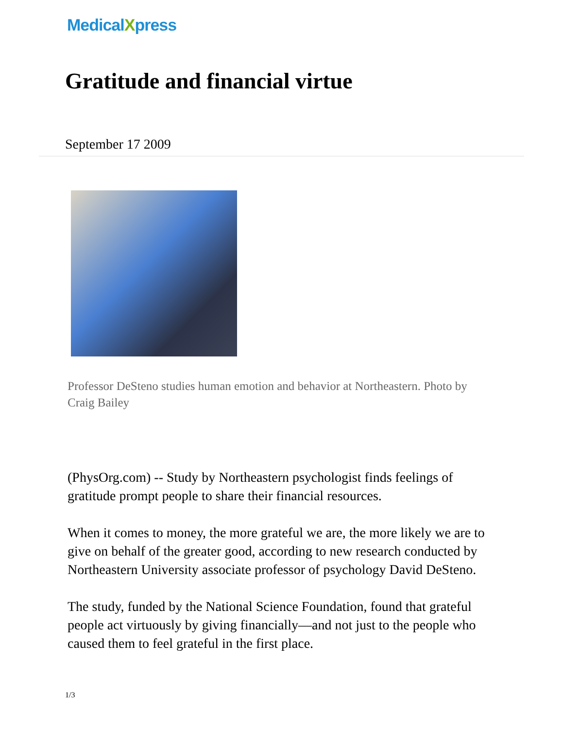MedicalXpress
Gratitude and financial virtue
September 17 2009
Professor DeSteno studies human emotion and behavior at Northeastern. Photo by Craig Bailey
(PhysOrg.com) -- Study by Northeastern psychologist finds feelings of gratitude prompt people to share their financial resources.
When it comes to money, the more grateful we are, the more likely we are to give on behalf of the greater good, according to new research conducted by Northeastern University associate professor of psychology David DeSteno.
The study, funded by the National Science Foundation, found that grateful people act virtuously by giving financially—and not just to the people who caused them to feel grateful in the first place.
1/3